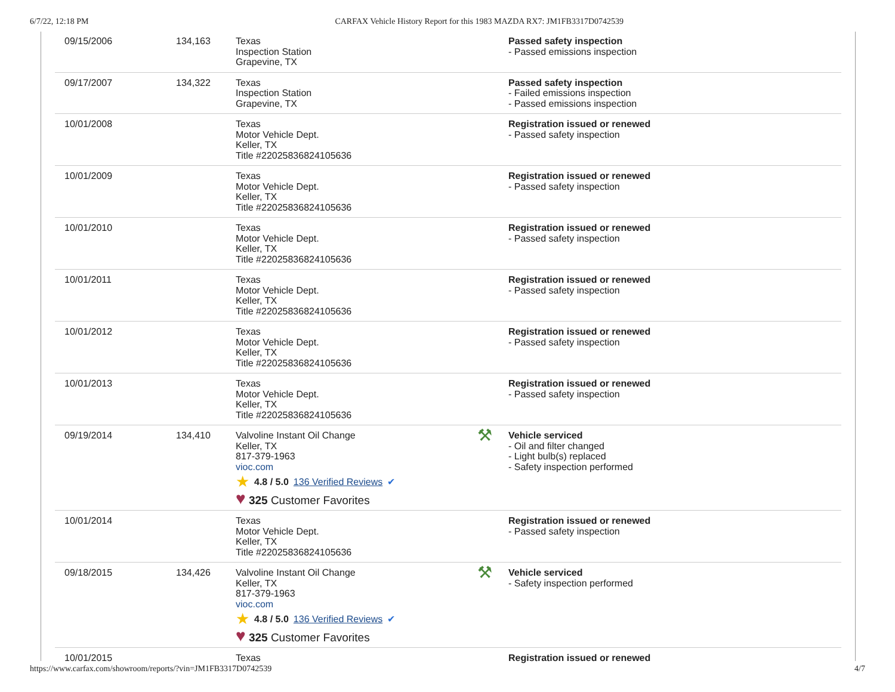6/7/22, 12:18 PM CARFAX Vehicle History Report for this 1983 MAZDA RX7: JM1FB3317D0742539
| 09/15/2006 | 134,163 | Texas Inspection Station Grapevine, TX | | Passed safety inspection - Passed emissions inspection |
| 09/17/2007 | 134,322 | Texas Inspection Station Grapevine, TX | | Passed safety inspection - Failed emissions inspection - Passed emissions inspection |
| 10/01/2008 | | Texas Motor Vehicle Dept. Keller, TX Title #22025836824105636 | | Registration issued or renewed - Passed safety inspection |
| 10/01/2009 | | Texas Motor Vehicle Dept. Keller, TX Title #22025836824105636 | | Registration issued or renewed - Passed safety inspection |
| 10/01/2010 | | Texas Motor Vehicle Dept. Keller, TX Title #22025836824105636 | | Registration issued or renewed - Passed safety inspection |
| 10/01/2011 | | Texas Motor Vehicle Dept. Keller, TX Title #22025836824105636 | | Registration issued or renewed - Passed safety inspection |
| 10/01/2012 | | Texas Motor Vehicle Dept. Keller, TX Title #22025836824105636 | | Registration issued or renewed - Passed safety inspection |
| 10/01/2013 | | Texas Motor Vehicle Dept. Keller, TX Title #22025836824105636 | | Registration issued or renewed - Passed safety inspection |
| 09/19/2014 | 134,410 | Valvoline Instant Oil Change Keller, TX 817-379-1963 vioc.com ★ 4.8 / 5.0 136 Verified Reviews ✔ ♥ 325 Customer Favorites | ⚒ | Vehicle serviced - Oil and filter changed - Light bulb(s) replaced - Safety inspection performed |
| 10/01/2014 | | Texas Motor Vehicle Dept. Keller, TX Title #22025836824105636 | | Registration issued or renewed - Passed safety inspection |
| 09/18/2015 | 134,426 | Valvoline Instant Oil Change Keller, TX 817-379-1963 vioc.com ★ 4.8 / 5.0 136 Verified Reviews ✔ ♥ 325 Customer Favorites | ⚒ | Vehicle serviced - Safety inspection performed |
| 10/01/2015 | | Texas | | Registration issued or renewed |
https://www.carfax.com/showroom/reports/?vin=JM1FB3317D0742539 4/7